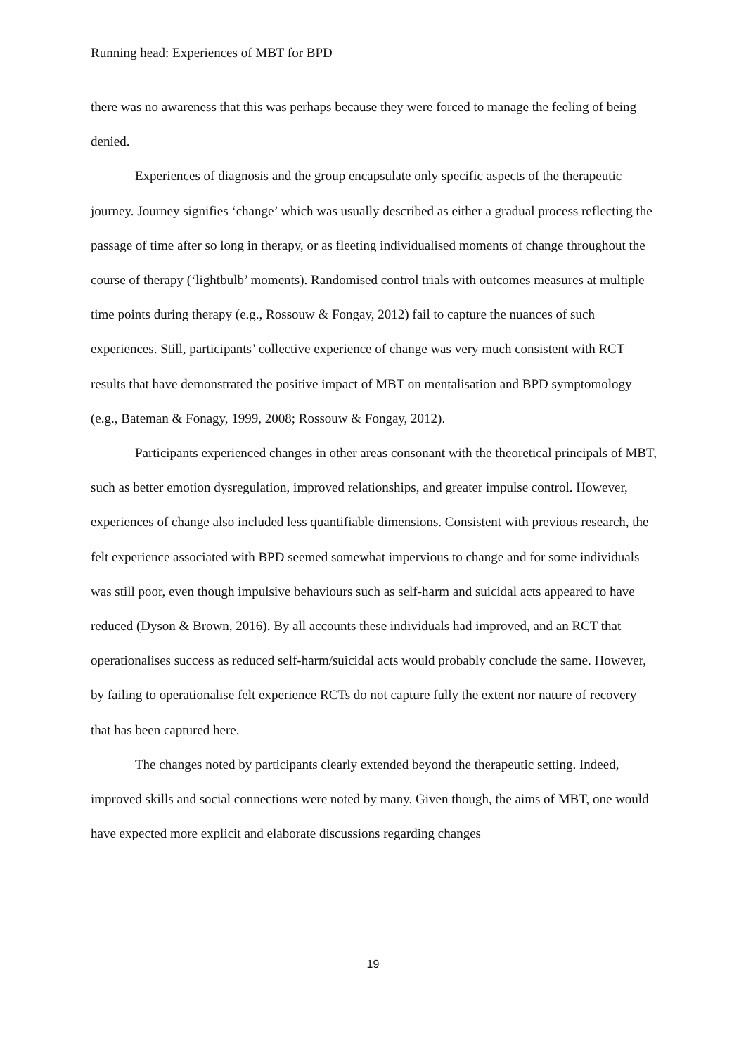Running head: Experiences of MBT for BPD
there was no awareness that this was perhaps because they were forced to manage the feeling of being denied.
Experiences of diagnosis and the group encapsulate only specific aspects of the therapeutic journey. Journey signifies ‘change’ which was usually described as either a gradual process reflecting the passage of time after so long in therapy, or as fleeting individualised moments of change throughout the course of therapy (‘lightbulb’ moments). Randomised control trials with outcomes measures at multiple time points during therapy (e.g., Rossouw & Fongay, 2012) fail to capture the nuances of such experiences. Still, participants’ collective experience of change was very much consistent with RCT results that have demonstrated the positive impact of MBT on mentalisation and BPD symptomology (e.g., Bateman & Fonagy, 1999, 2008; Rossouw & Fongay, 2012).
Participants experienced changes in other areas consonant with the theoretical principals of MBT, such as better emotion dysregulation, improved relationships, and greater impulse control. However, experiences of change also included less quantifiable dimensions. Consistent with previous research, the felt experience associated with BPD seemed somewhat impervious to change and for some individuals was still poor, even though impulsive behaviours such as self-harm and suicidal acts appeared to have reduced (Dyson & Brown, 2016). By all accounts these individuals had improved, and an RCT that operationalises success as reduced self-harm/suicidal acts would probably conclude the same. However, by failing to operationalise felt experience RCTs do not capture fully the extent nor nature of recovery that has been captured here.
The changes noted by participants clearly extended beyond the therapeutic setting. Indeed, improved skills and social connections were noted by many. Given though, the aims of MBT, one would have expected more explicit and elaborate discussions regarding changes
19